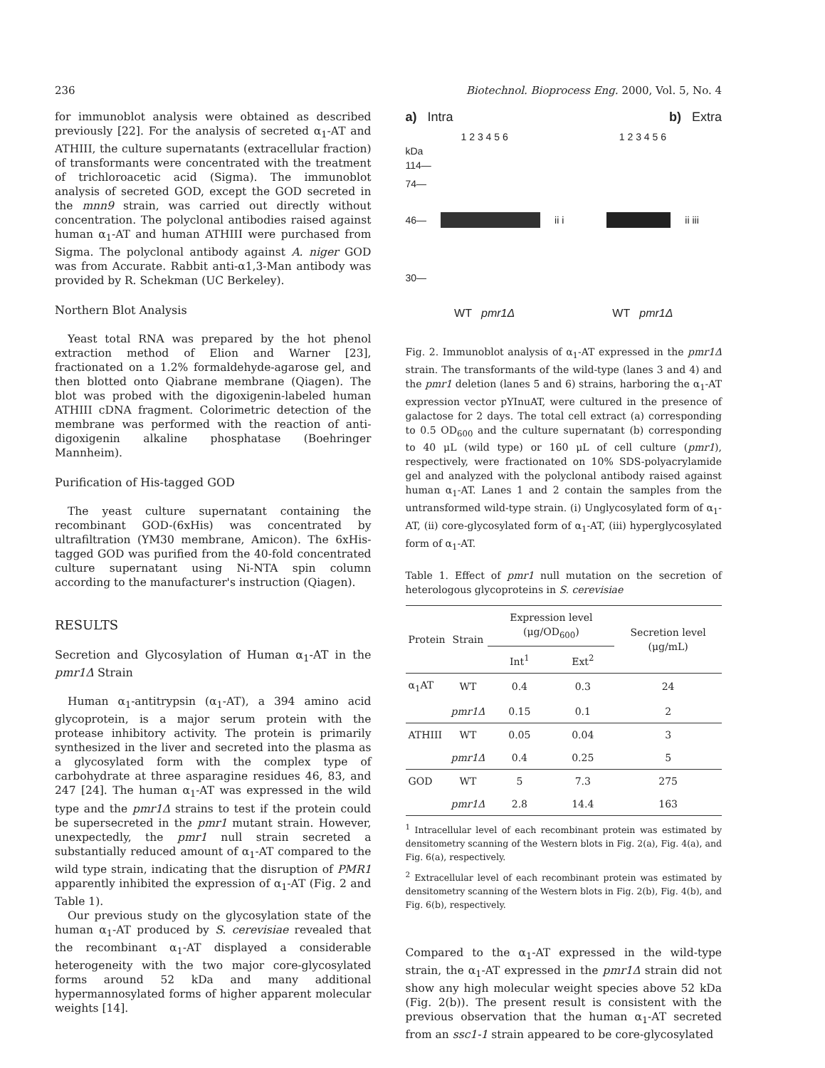236 Biotechnol. Bioprocess Eng. 2000, Vol. 5, No. 4
for immunoblot analysis were obtained as described previously [22]. For the analysis of secreted α<sub>1</sub>-AT and ATHIII, the culture supernatants (extracellular fraction) of transformants were concentrated with the treatment of trichloroacetic acid (Sigma). The immunoblot analysis of secreted GOD, except the GOD secreted in the mnn9 strain, was carried out directly without concentration. The polyclonal antibodies raised against human α<sub>1</sub>-AT and human ATHIII were purchased from Sigma. The polyclonal antibody against A. niger GOD was from Accurate. Rabbit anti-α1,3-Man antibody was provided by R. Schekman (UC Berkeley).
Northern Blot Analysis
Yeast total RNA was prepared by the hot phenol extraction method of Elion and Warner [23], fractionated on a 1.2% formaldehyde-agarose gel, and then blotted onto Qiabrane membrane (Qiagen). The blot was probed with the digoxigenin-labeled human ATHIII cDNA fragment. Colorimetric detection of the membrane was performed with the reaction of anti-digoxigenin alkaline phosphatase (Boehringer Mannheim).
Purification of His-tagged GOD
The yeast culture supernatant containing the recombinant GOD-(6xHis) was concentrated by ultrafiltration (YM30 membrane, Amicon). The 6xHis-tagged GOD was purified from the 40-fold concentrated culture supernatant using Ni-NTA spin column according to the manufacturer's instruction (Qiagen).
RESULTS
Secretion and Glycosylation of Human α<sub>1</sub>-AT in the pmr1Δ Strain
Human α<sub>1</sub>-antitrypsin (α<sub>1</sub>-AT), a 394 amino acid glycoprotein, is a major serum protein with the protease inhibitory activity. The protein is primarily synthesized in the liver and secreted into the plasma as a glycosylated form with the complex type of carbohydrate at three asparagine residues 46, 83, and 247 [24]. The human α<sub>1</sub>-AT was expressed in the wild type and the pmr1Δ strains to test if the protein could be supersecreted in the pmr1 mutant strain. However, unexpectedly, the pmr1 null strain secreted a substantially reduced amount of α<sub>1</sub>-AT compared to the wild type strain, indicating that the disruption of PMR1 apparently inhibited the expression of α<sub>1</sub>-AT (Fig. 2 and Table 1).
Our previous study on the glycosylation state of the human α<sub>1</sub>-AT produced by S. cerevisiae revealed that the recombinant α<sub>1</sub>-AT displayed a considerable heterogeneity with the two major core-glycosylated forms around 52 kDa and many additional hypermannosylated forms of higher apparent molecular weights [14].
a) Intra b) Extra
1 2 3 4 5 6 1 2 3 4 5 6
kDa
114—
74—
46— ii i ii iii
30—
WT pmr1Δ WT pmr1Δ
Fig. 2. Immunoblot analysis of α<sub>1</sub>-AT expressed in the pmr1Δ strain. The transformants of the wild-type (lanes 3 and 4) and the pmr1 deletion (lanes 5 and 6) strains, harboring the α<sub>1</sub>-AT expression vector pYInuAT, were cultured in the presence of galactose for 2 days. The total cell extract (a) corresponding to 0.5 OD<sub>600</sub> and the culture supernatant (b) corresponding to 40 μL (wild type) or 160 μL of cell culture (pmr1), respectively, were fractionated on 10% SDS-polyacrylamide gel and analyzed with the polyclonal antibody raised against human α<sub>1</sub>-AT. Lanes 1 and 2 contain the samples from the untransformed wild-type strain. (i) Unglycosylated form of α<sub>1</sub>-AT, (ii) core-glycosylated form of α<sub>1</sub>-AT, (iii) hyperglycosylated form of α<sub>1</sub>-AT.
Table 1. Effect of pmr1 null mutation on the secretion of heterologous glycoproteins in S. cerevisiae
| Protein | Strain | Expression level (μg/OD<sub>600</sub>) | | Secretion level (μg/mL) |
| --- | --- | --- | --- | --- |
| | | Int<sup>1</sup> | Ext<sup>2</sup> | |
| α<sub>1</sub>AT | WT | 0.4 | 0.3 | 24 |
| | pmr1Δ | 0.15 | 0.1 | 2 |
| ATHIII | WT | 0.05 | 0.04 | 3 |
| | pmr1Δ | 0.4 | 0.25 | 5 |
| GOD | WT | 5 | 7.3 | 275 |
| | pmr1Δ | 2.8 | 14.4 | 163 |
<sup>1</sup> Intracellular level of each recombinant protein was estimated by densitometry scanning of the Western blots in Fig. 2(a), Fig. 4(a), and Fig. 6(a), respectively.
<sup>2</sup> Extracellular level of each recombinant protein was estimated by densitometry scanning of the Western blots in Fig. 2(b), Fig. 4(b), and Fig. 6(b), respectively.
Compared to the α<sub>1</sub>-AT expressed in the wild-type strain, the α<sub>1</sub>-AT expressed in the pmr1Δ strain did not show any high molecular weight species above 52 kDa (Fig. 2(b)). The present result is consistent with the previous observation that the human α<sub>1</sub>-AT secreted from an ssc1-1 strain appeared to be core-glycosylated